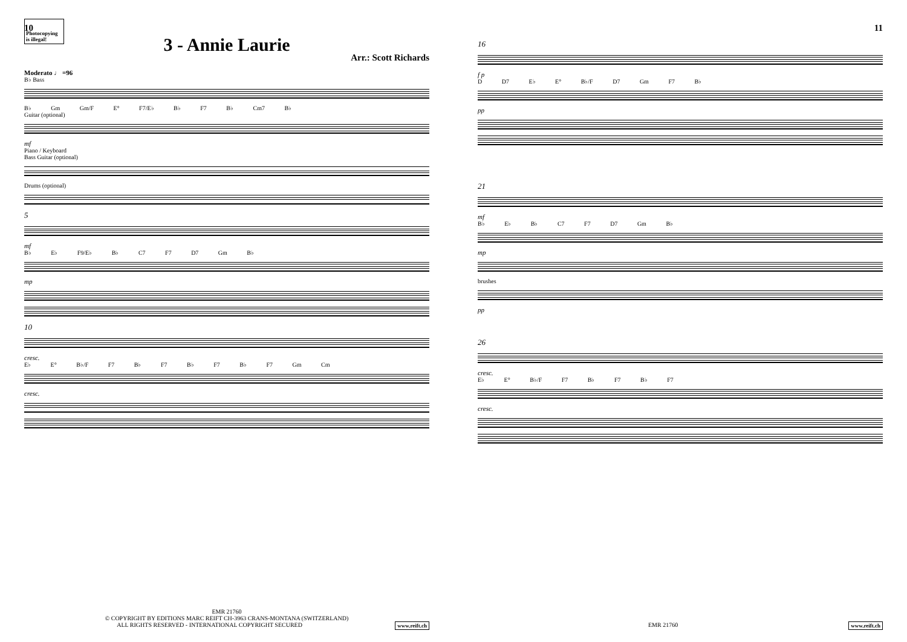10
3 - Annie Laurie
Photocopying is illegal!
Arr.: Scott Richards
Moderato ♩ =96
B♭ Bass
B♭ Gm Gm/F E° F7/E♭ B♭ F7 B♭ Cm7 B♭
Guitar (optional)
mf
Piano / Keyboard
Bass Guitar (optional)
Drums (optional)
5
mf
B♭ E♭ F9/E♭ B♭ C7 F7 D7 Gm B♭
mp
10
cresc.
E♭ E° B♭/F F7 B♭ F7 B♭ F7 B♭ F7 Gm Cm
cresc.
EMR 21760
© COPYRIGHT BY EDITIONS MARC REIFT CH-3963 CRANS-MONTANA (SWITZERLAND)
ALL RIGHTS RESERVED - INTERNATIONAL COPYRIGHT SECURED www.reift.ch
11
16
f p
D D7 E♭ E° B♭/F D7 Gm F7 B♭
pp
21
mf
B♭ E♭ B♭ C7 F7 D7 Gm B♭
mp
brushes
pp
26
cresc.
E♭ E° B♭/F F7 B♭ F7 B♭ F7
cresc.
EMR 21760 www.reift.ch